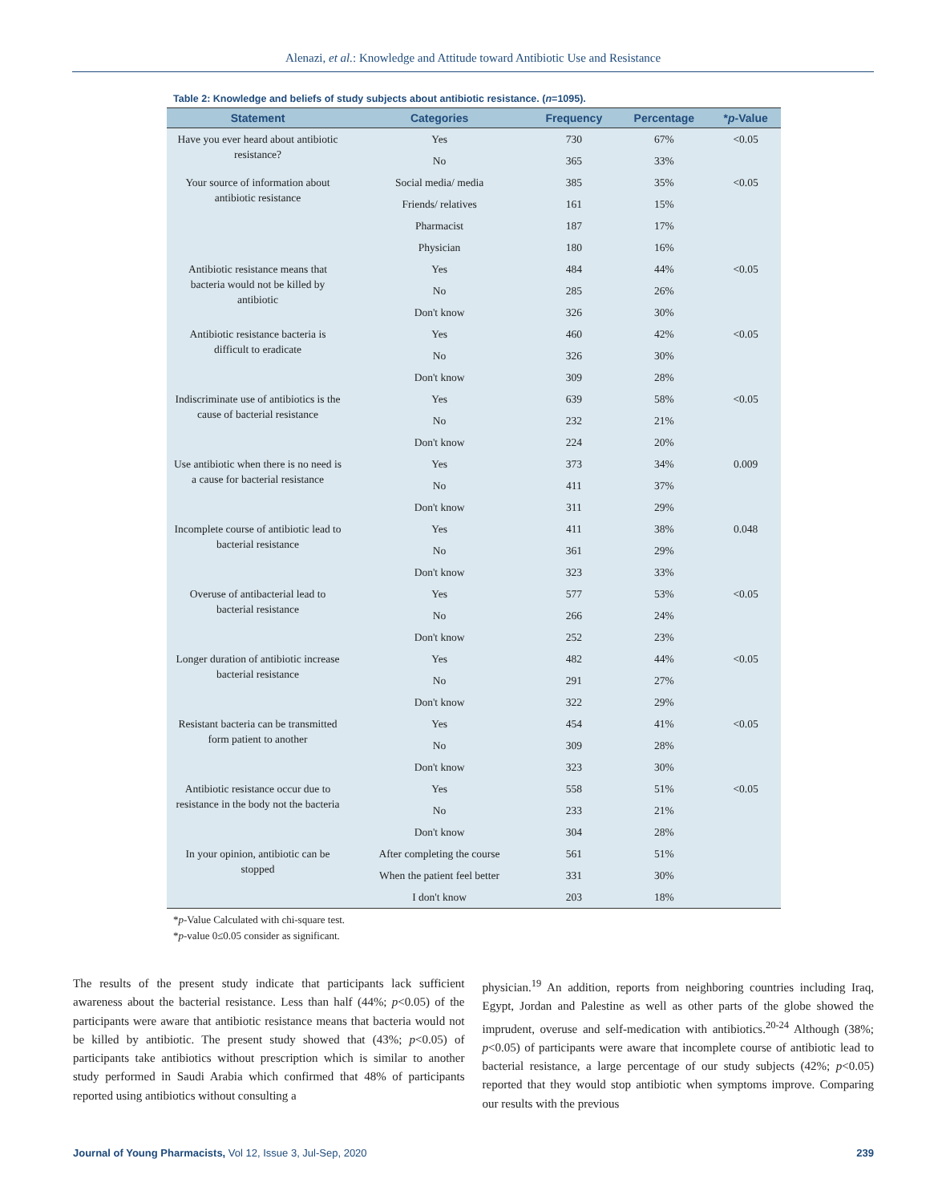Alenazi, et al.: Knowledge and Attitude toward Antibiotic Use and Resistance
Table 2: Knowledge and beliefs of study subjects about antibiotic resistance. (n=1095).
| Statement | Categories | Frequency | Percentage | * p -Value |
| --- | --- | --- | --- | --- |
| Have you ever heard about antibiotic resistance? | Yes | 730 | 67% | <0.05 |
| | No | 365 | 33% | |
| Your source of information about antibiotic resistance | Social media/ media | 385 | 35% | <0.05 |
| | Friends/ relatives | 161 | 15% | |
| | Pharmacist | 187 | 17% | |
| | Physician | 180 | 16% | |
| Antibiotic resistance means that bacteria would not be killed by antibiotic | Yes | 484 | 44% | <0.05 |
| | No | 285 | 26% | |
| | Don't know | 326 | 30% | |
| Antibiotic resistance bacteria is difficult to eradicate | Yes | 460 | 42% | <0.05 |
| | No | 326 | 30% | |
| | Don't know | 309 | 28% | |
| Indiscriminate use of antibiotics is the cause of bacterial resistance | Yes | 639 | 58% | <0.05 |
| | No | 232 | 21% | |
| | Don't know | 224 | 20% | |
| Use antibiotic when there is no need is a cause for bacterial resistance | Yes | 373 | 34% | 0.009 |
| | No | 411 | 37% | |
| | Don't know | 311 | 29% | |
| Incomplete course of antibiotic lead to bacterial resistance | Yes | 411 | 38% | 0.048 |
| | No | 361 | 29% | |
| | Don't know | 323 | 33% | |
| Overuse of antibacterial lead to bacterial resistance | Yes | 577 | 53% | <0.05 |
| | No | 266 | 24% | |
| | Don't know | 252 | 23% | |
| Longer duration of antibiotic increase bacterial resistance | Yes | 482 | 44% | <0.05 |
| | No | 291 | 27% | |
| | Don't know | 322 | 29% | |
| Resistant bacteria can be transmitted form patient to another | Yes | 454 | 41% | <0.05 |
| | No | 309 | 28% | |
| | Don't know | 323 | 30% | |
| Antibiotic resistance occur due to resistance in the body not the bacteria | Yes | 558 | 51% | <0.05 |
| | No | 233 | 21% | |
| | Don't know | 304 | 28% | |
| In your opinion, antibiotic can be stopped | After completing the course | 561 | 51% | |
| | When the patient feel better | 331 | 30% | |
| | I don't know | 203 | 18% | |
*p-Value Calculated with chi-square test.
*p-value 0≤0.05 consider as significant.
The results of the present study indicate that participants lack sufficient awareness about the bacterial resistance. Less than half (44%; p<0.05) of the participants were aware that antibiotic resistance means that bacteria would not be killed by antibiotic. The present study showed that (43%; p<0.05) of participants take antibiotics without prescription which is similar to another study performed in Saudi Arabia which confirmed that 48% of participants reported using antibiotics without consulting a
physician.<sup>19</sup> An addition, reports from neighboring countries including Iraq, Egypt, Jordan and Palestine as well as other parts of the globe showed the imprudent, overuse and self-medication with antibiotics.<sup>20-24</sup> Although (38%; p<0.05) of participants were aware that incomplete course of antibiotic lead to bacterial resistance, a large percentage of our study subjects (42%; p<0.05) reported that they would stop antibiotic when symptoms improve. Comparing our results with the previous
Journal of Young Pharmacists, Vol 12, Issue 3, Jul-Sep, 2020 239